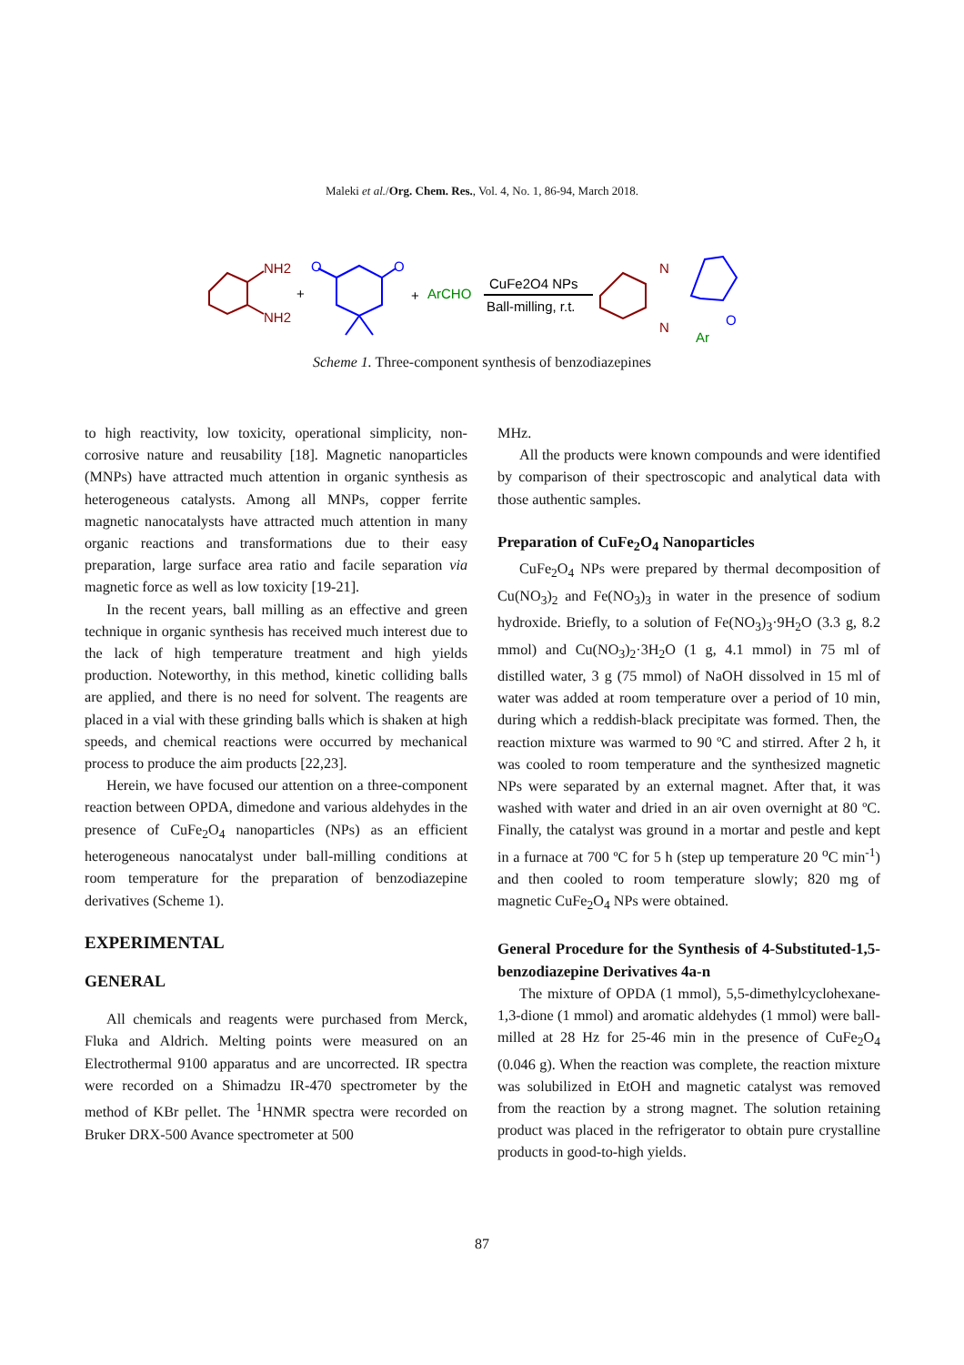Maleki et al./Org. Chem. Res., Vol. 4, No. 1, 86-94, March 2018.
NH2
NH2
+
O
O
+
ArCHO
CuFe2O4 NPs
Ball-milling, r.t.
N
N
O
Ar
Scheme 1. Three-component synthesis of benzodiazepines
to high reactivity, low toxicity, operational simplicity, non-corrosive nature and reusability [18]. Magnetic nanoparticles (MNPs) have attracted much attention in organic synthesis as heterogeneous catalysts. Among all MNPs, copper ferrite magnetic nanocatalysts have attracted much attention in many organic reactions and transformations due to their easy preparation, large surface area ratio and facile separation via magnetic force as well as low toxicity [19-21].
In the recent years, ball milling as an effective and green technique in organic synthesis has received much interest due to the lack of high temperature treatment and high yields production. Noteworthy, in this method, kinetic colliding balls are applied, and there is no need for solvent. The reagents are placed in a vial with these grinding balls which is shaken at high speeds, and chemical reactions were occurred by mechanical process to produce the aim products [22,23].
Herein, we have focused our attention on a three-component reaction between OPDA, dimedone and various aldehydes in the presence of CuFe<sub>2</sub>O<sub>4</sub> nanoparticles (NPs) as an efficient heterogeneous nanocatalyst under ball-milling conditions at room temperature for the preparation of benzodiazepine derivatives (Scheme 1).
EXPERIMENTAL
GENERAL
All chemicals and reagents were purchased from Merck, Fluka and Aldrich. Melting points were measured on an Electrothermal 9100 apparatus and are uncorrected. IR spectra were recorded on a Shimadzu IR-470 spectrometer by the method of KBr pellet. The <sup>1</sup>HNMR spectra were recorded on Bruker DRX-500 Avance spectrometer at 500
MHz.
All the products were known compounds and were identified by comparison of their spectroscopic and analytical data with those authentic samples.
Preparation of CuFe<sub>2</sub>O<sub>4</sub> Nanoparticles
CuFe<sub>2</sub>O<sub>4</sub> NPs were prepared by thermal decomposition of Cu(NO<sub>3</sub>)<sub>2</sub> and Fe(NO<sub>3</sub>)<sub>3</sub> in water in the presence of sodium hydroxide. Briefly, to a solution of Fe(NO<sub>3</sub>)<sub>3</sub>·9H<sub>2</sub>O (3.3 g, 8.2 mmol) and Cu(NO<sub>3</sub>)<sub>2</sub>·3H<sub>2</sub>O (1 g, 4.1 mmol) in 75 ml of distilled water, 3 g (75 mmol) of NaOH dissolved in 15 ml of water was added at room temperature over a period of 10 min, during which a reddish-black precipitate was formed. Then, the reaction mixture was warmed to 90 ºC and stirred. After 2 h, it was cooled to room temperature and the synthesized magnetic NPs were separated by an external magnet. After that, it was washed with water and dried in an air oven overnight at 80 ºC. Finally, the catalyst was ground in a mortar and pestle and kept in a furnace at 700 ºC for 5 h (step up temperature 20 <sup>o</sup>C min<sup>-1</sup>) and then cooled to room temperature slowly; 820 mg of magnetic CuFe<sub>2</sub>O<sub>4</sub> NPs were obtained.
General Procedure for the Synthesis of 4-Substituted-1,5-benzodiazepine Derivatives 4a-n
The mixture of OPDA (1 mmol), 5,5-dimethylcyclohexane-1,3-dione (1 mmol) and aromatic aldehydes (1 mmol) were ball-milled at 28 Hz for 25-46 min in the presence of CuFe<sub>2</sub>O<sub>4</sub> (0.046 g). When the reaction was complete, the reaction mixture was solubilized in EtOH and magnetic catalyst was removed from the reaction by a strong magnet. The solution retaining product was placed in the refrigerator to obtain pure crystalline products in good-to-high yields.
87